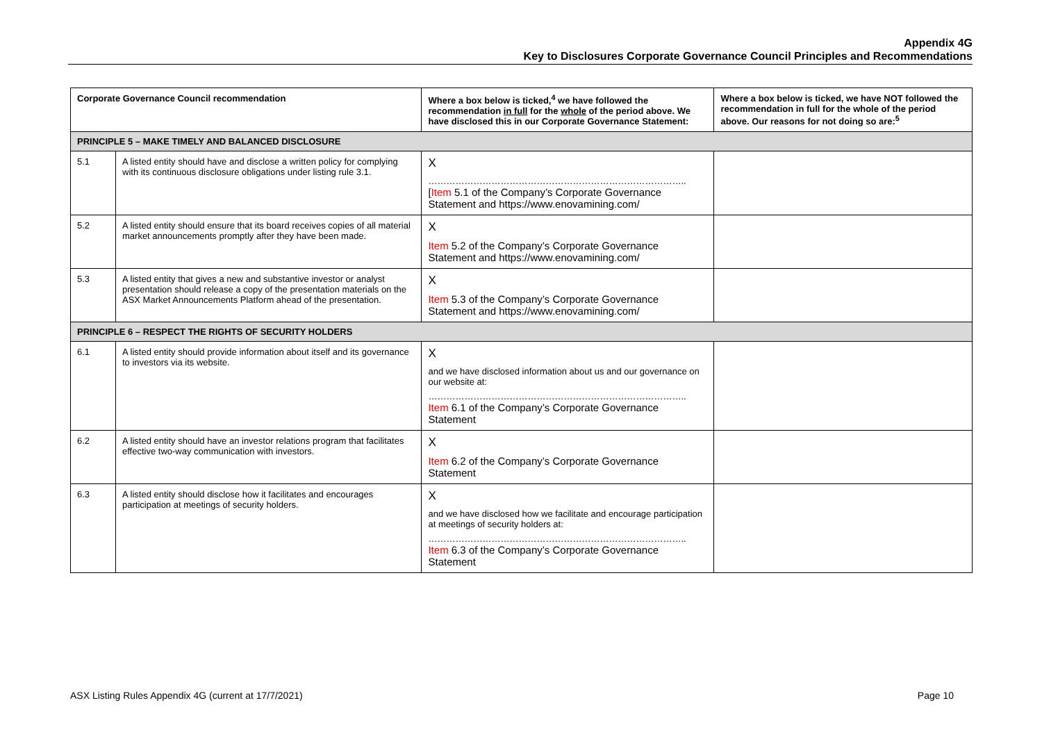Appendix 4G
Key to Disclosures Corporate Governance Council Principles and Recommendations
| Corporate Governance Council recommendation | | Where a box below is ticked,<sup>4</sup> we have followed the recommendation in full for the whole of the period above. We have disclosed this in our Corporate Governance Statement: | Where a box below is ticked, we have NOT followed the recommendation in full for the whole of the period above. Our reasons for not doing so are:<sup>5</sup> |
| --- | --- | --- | --- |
| PRINCIPLE 5 – MAKE TIMELY AND BALANCED DISCLOSURE | | | |
| 5.1 | A listed entity should have and disclose a written policy for complying with its continuous disclosure obligations under listing rule 3.1. | X ………………………………………………………………………….. [ Item 5.1 of the Company’s Corporate Governance Statement and https://www.enovamining.com/ | |
| 5.2 | A listed entity should ensure that its board receives copies of all material market announcements promptly after they have been made. | X Item 5.2 of the Company’s Corporate Governance Statement and https://www.enovamining.com/ | |
| 5.3 | A listed entity that gives a new and substantive investor or analyst presentation should release a copy of the presentation materials on the ASX Market Announcements Platform ahead of the presentation. | X Item 5.3 of the Company’s Corporate Governance Statement and https://www.enovamining.com/ | |
| PRINCIPLE 6 – RESPECT THE RIGHTS OF SECURITY HOLDERS | | | |
| 6.1 | A listed entity should provide information about itself and its governance to investors via its website. | X and we have disclosed information about us and our governance on our website at: ………………………………………………………………………….. Item 6.1 of the Company’s Corporate Governance Statement | |
| 6.2 | A listed entity should have an investor relations program that facilitates effective two-way communication with investors. | X Item 6.2 of the Company’s Corporate Governance Statement | |
| 6.3 | A listed entity should disclose how it facilitates and encourages participation at meetings of security holders. | X and we have disclosed how we facilitate and encourage participation at meetings of security holders at: ………………………………………………………………………….. Item 6.3 of the Company’s Corporate Governance Statement | |
ASX Listing Rules Appendix 4G (current at 17/7/2021) Page 10